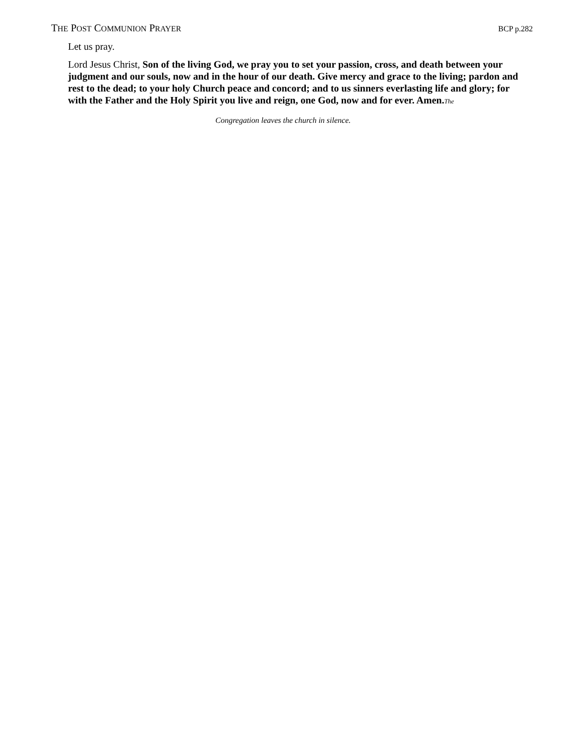THE POST COMMUNION PRAYER BCP p.282
Let us pray.
Lord Jesus Christ, Son of the living God, we pray you to set your passion, cross, and death between your judgment and our souls, now and in the hour of our death. Give mercy and grace to the living; pardon and rest to the dead; to your holy Church peace and concord; and to us sinners everlasting life and glory; for with the Father and the Holy Spirit you live and reign, one God, now and for ever. Amen. The
Congregation leaves the church in silence.